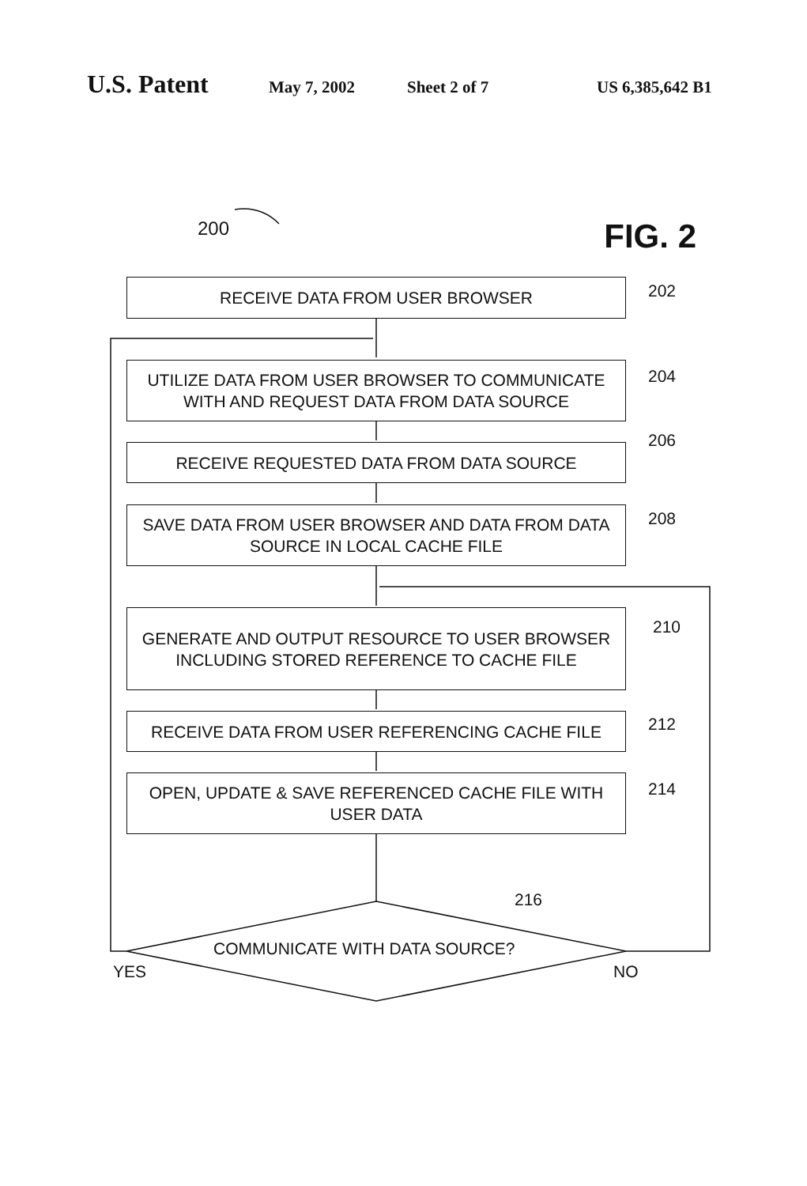U.S. Patent May 7, 2002 Sheet 2 of 7 US 6,385,642 B1
200 FIG. 2
RECEIVE DATA FROM USER BROWSER 202
UTILIZE DATA FROM USER BROWSER TO COMMUNICATE WITH AND REQUEST DATA FROM DATA SOURCE
204
RECEIVE REQUESTED DATA FROM DATA SOURCE
206
SAVE DATA FROM USER BROWSER AND DATA FROM DATA SOURCE IN LOCAL CACHE FILE
208
GENERATE AND OUTPUT RESOURCE TO USER BROWSER INCLUDING STORED REFERENCE TO CACHE FILE
210
RECEIVE DATA FROM USER REFERENCING CACHE FILE 212
OPEN, UPDATE & SAVE REFERENCED CACHE FILE WITH USER DATA
214
216
COMMUNICATE WITH DATA SOURCE?
YES NO